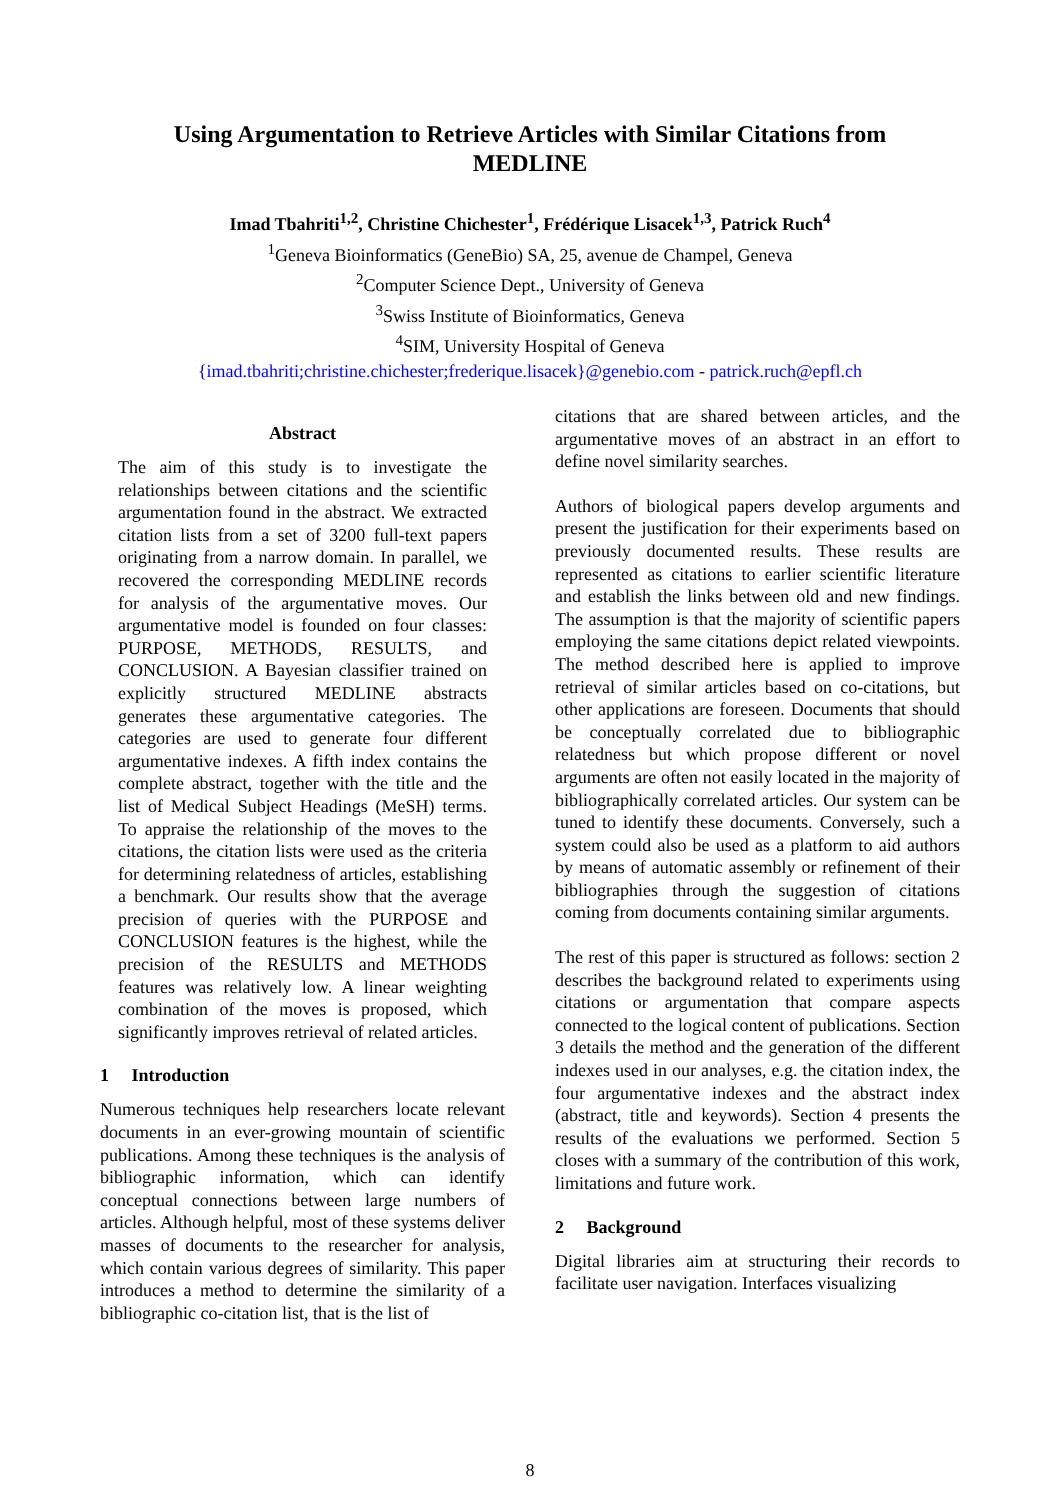Using Argumentation to Retrieve Articles with Similar Citations from MEDLINE
Imad Tbahriti<sup>1,2</sup>, Christine Chichester<sup>1</sup>, Frédérique Lisacek<sup>1,3</sup>, Patrick Ruch<sup>4</sup>
<sup>1</sup> Geneva Bioinformatics (GeneBio) SA, 25, avenue de Champel, Geneva
<sup>2</sup> Computer Science Dept., University of Geneva
<sup>3</sup> Swiss Institute of Bioinformatics, Geneva
<sup>4</sup> SIM, University Hospital of Geneva
{imad.tbahriti;christine.chichester;frederique.lisacek}@genebio.com - patrick.ruch@epfl.ch
Abstract
The aim of this study is to investigate the relationships between citations and the scientific argumentation found in the abstract. We extracted citation lists from a set of 3200 full-text papers originating from a narrow domain. In parallel, we recovered the corresponding MEDLINE records for analysis of the argumentative moves. Our argumentative model is founded on four classes: PURPOSE, METHODS, RESULTS, and CONCLUSION. A Bayesian classifier trained on explicitly structured MEDLINE abstracts generates these argumentative categories. The categories are used to generate four different argumentative indexes. A fifth index contains the complete abstract, together with the title and the list of Medical Subject Headings (MeSH) terms. To appraise the relationship of the moves to the citations, the citation lists were used as the criteria for determining relatedness of articles, establishing a benchmark. Our results show that the average precision of queries with the PURPOSE and CONCLUSION features is the highest, while the precision of the RESULTS and METHODS features was relatively low. A linear weighting combination of the moves is proposed, which significantly improves retrieval of related articles.
1 Introduction
Numerous techniques help researchers locate relevant documents in an ever-growing mountain of scientific publications. Among these techniques is the analysis of bibliographic information, which can identify conceptual connections between large numbers of articles. Although helpful, most of these systems deliver masses of documents to the researcher for analysis, which contain various degrees of similarity. This paper introduces a method to determine the similarity of a bibliographic co-citation list, that is the list of
citations that are shared between articles, and the argumentative moves of an abstract in an effort to define novel similarity searches.
Authors of biological papers develop arguments and present the justification for their experiments based on previously documented results. These results are represented as citations to earlier scientific literature and establish the links between old and new findings. The assumption is that the majority of scientific papers employing the same citations depict related viewpoints. The method described here is applied to improve retrieval of similar articles based on co-citations, but other applications are foreseen. Documents that should be conceptually correlated due to bibliographic relatedness but which propose different or novel arguments are often not easily located in the majority of bibliographically correlated articles. Our system can be tuned to identify these documents. Conversely, such a system could also be used as a platform to aid authors by means of automatic assembly or refinement of their bibliographies through the suggestion of citations coming from documents containing similar arguments.
The rest of this paper is structured as follows: section 2 describes the background related to experiments using citations or argumentation that compare aspects connected to the logical content of publications. Section 3 details the method and the generation of the different indexes used in our analyses, e.g. the citation index, the four argumentative indexes and the abstract index (abstract, title and keywords). Section 4 presents the results of the evaluations we performed. Section 5 closes with a summary of the contribution of this work, limitations and future work.
2 Background
Digital libraries aim at structuring their records to facilitate user navigation. Interfaces visualizing
8